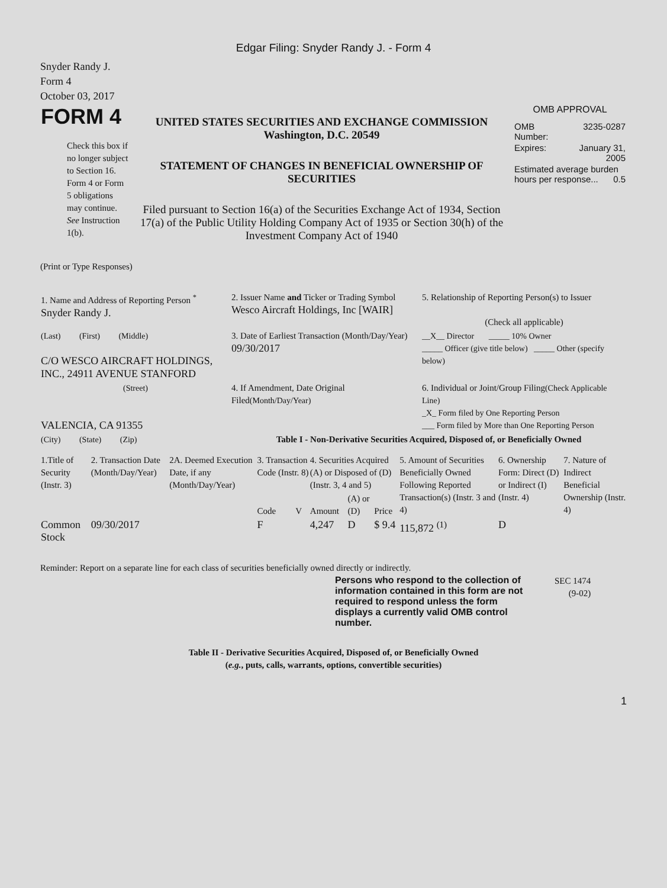Edgar Filing: Snyder Randy J. - Form 4
Snyder Randy J.
Form 4
October 03, 2017
| FORM 4 Check this box if no longer subject to Section 16. Form 4 or Form 5 obligations may continue. See Instruction 1(b). | UNITED STATES SECURITIES AND EXCHANGE COMMISSION Washington, D.C. 20549 STATEMENT OF CHANGES IN BENEFICIAL OWNERSHIP OF SECURITIES Filed pursuant to Section 16(a) of the Securities Exchange Act of 1934, Section 17(a) of the Public Utility Holding Company Act of 1935 or Section 30(h) of the Investment Company Act of 1940 | OMB APPROVAL / OMB Number: / 3235-0287 / / Expires: / January 31, 2005 / / Estimated average burden hours per response... 0.5 / / |
(Print or Type Responses)
| 1. Name and Address of Reporting Person <sup>*</sup> Snyder Randy J. | 2. Issuer Name and Ticker or Trading Symbol Wesco Aircraft Holdings, Inc [WAIR] | 5. Relationship of Reporting Person(s) to Issuer (Check all applicable) |
| (Last) (First) (Middle) C/O WESCO AIRCRAFT HOLDINGS, INC., 24911 AVENUE STANFORD | 3. Date of Earliest Transaction (Month/Day/Year) 09/30/2017 | __X__ Director _____ 10% Owner _____ Officer (give title below) _____ Other (specify below) |
| (Street) VALENCIA, CA 91355 | 4. If Amendment, Date Original Filed (Month/Day/Year) | 6. Individual or Joint/Group Filing (Check Applicable Line) _X_ Form filed by One Reporting Person ___ Form filed by More than One Reporting Person |
| (City) (State) (Zip) | Table I - Non-Derivative Securities Acquired, Disposed of, or Beneficially Owned | |
| 1.Title of Security (Instr. 3) | 2. Transaction Date (Month/Day/Year) | 2A. Deemed Execution Date, if any (Month/Day/Year) | 3. Transaction Code (Instr. 8) | | 4. Securities Acquired (A) or Disposed of (D) (Instr. 3, 4 and 5) | | | 5. Amount of Securities Beneficially Owned Following Reported Transaction(s) (Instr. 3 and 4) | 6. Ownership Form: Direct (D) or Indirect (I) (Instr. 4) | 7. Nature of Indirect Beneficial Ownership (Instr. 4) |
| --- | --- | --- | --- | --- | --- | --- | --- | --- | --- | --- |
| | | | Code | V | Amount | (A) or (D) | Price | | | |
| Common Stock | 09/30/2017 | | F | | 4,247 | D | $ 9.4 | 115,872 <sup>(1)</sup> | D | |
Reminder: Report on a separate line for each class of securities beneficially owned directly or indirectly.
| Persons who respond to the collection of information contained in this form are not required to respond unless the form displays a currently valid OMB control number. | SEC 1474 (9-02) |
Table II - Derivative Securities Acquired, Disposed of, or Beneficially Owned
(e.g., puts, calls, warrants, options, convertible securities)
1